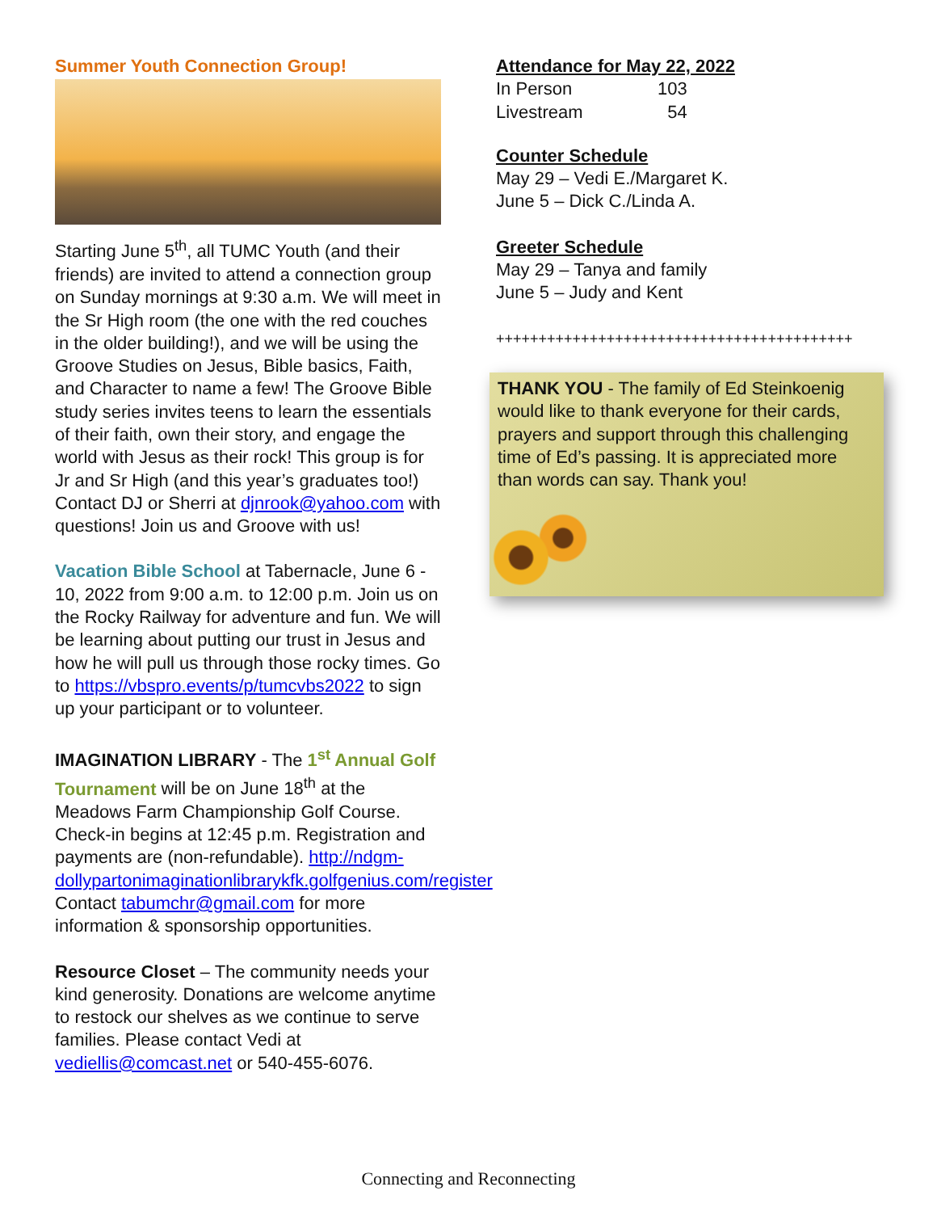Summer Youth Connection Group!
Starting June 5<sup>th</sup>, all TUMC Youth (and their friends) are invited to attend a connection group on Sunday mornings at 9:30 a.m. We will meet in the Sr High room (the one with the red couches in the older building!), and we will be using the Groove Studies on Jesus, Bible basics, Faith, and Character to name a few! The Groove Bible study series invites teens to learn the essentials of their faith, own their story, and engage the world with Jesus as their rock! This group is for Jr and Sr High (and this year’s graduates too!) Contact DJ or Sherri at djnrook@yahoo.com with questions! Join us and Groove with us!
Vacation Bible School at Tabernacle, June 6 - 10, 2022 from 9:00 a.m. to 12:00 p.m. Join us on the Rocky Railway for adventure and fun. We will be learning about putting our trust in Jesus and how he will pull us through those rocky times. Go to https://vbspro.events/p/tumcvbs2022 to sign up your participant or to volunteer.
IMAGINATION LIBRARY - The 1<sup>st</sup> Annual Golf Tournament will be on June 18<sup>th</sup> at the Meadows Farm Championship Golf Course. Check-in begins at 12:45 p.m. Registration and payments are (non-refundable). http://ndgm-dollypartonimaginationlibrarykfk.golfgenius.com/register Contact tabumchr@gmail.com for more information & sponsorship opportunities.
Resource Closet – The community needs your kind generosity. Donations are welcome anytime to restock our shelves as we continue to serve families. Please contact Vedi at vediellis@comcast.net or 540-455-6076.
Attendance for May 22, 2022
| In Person | 103 |
| Livestream | 54 |
Counter Schedule
May 29 – Vedi E./Margaret K.
June 5 – Dick C./Linda A.
Greeter Schedule
May 29 – Tanya and family
June 5 – Judy and Kent
++++++++++++++++++++++++++++++++++++++++++
THANK YOU - The family of Ed Steinkoenig would like to thank everyone for their cards, prayers and support through this challenging time of Ed’s passing. It is appreciated more than words can say. Thank you!
Connecting and Reconnecting